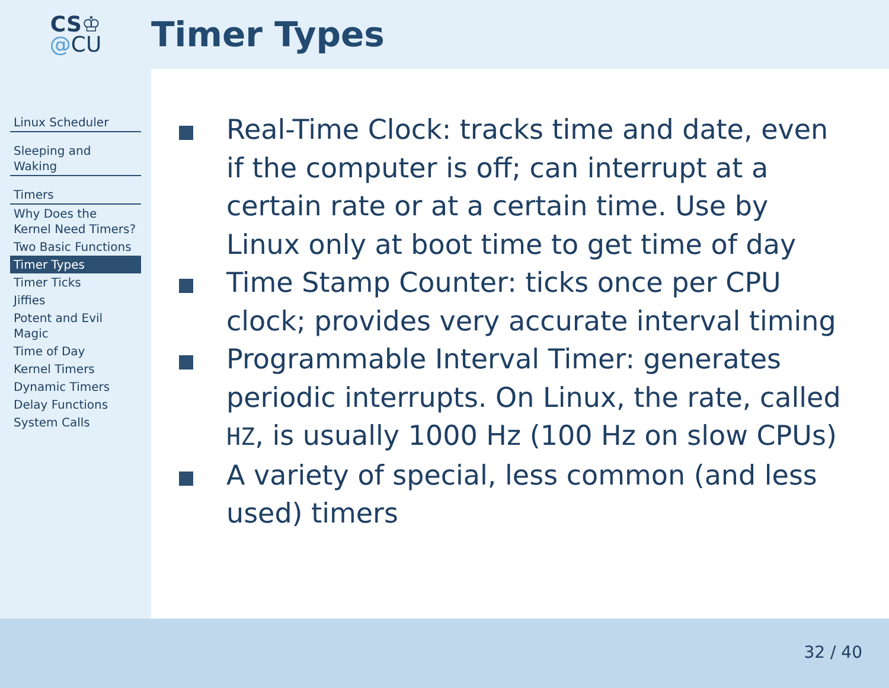CS♔
@CU
Timer Types
Linux Scheduler
Sleeping and Waking
Timers
Why Does the Kernel Need Timers?
Two Basic Functions
Timer Types
Timer Ticks
Jiffies
Potent and Evil Magic
Time of Day
Kernel Timers
Dynamic Timers
Delay Functions
System Calls
Real-Time Clock: tracks time and date, even if the computer is off; can interrupt at a certain rate or at a certain time. Use by Linux only at boot time to get time of day
Time Stamp Counter: ticks once per CPU clock; provides very accurate interval timing
Programmable Interval Timer: generates periodic interrupts. On Linux, the rate, called HZ, is usually 1000 Hz (100 Hz on slow CPUs)
A variety of special, less common (and less used) timers
32 / 40